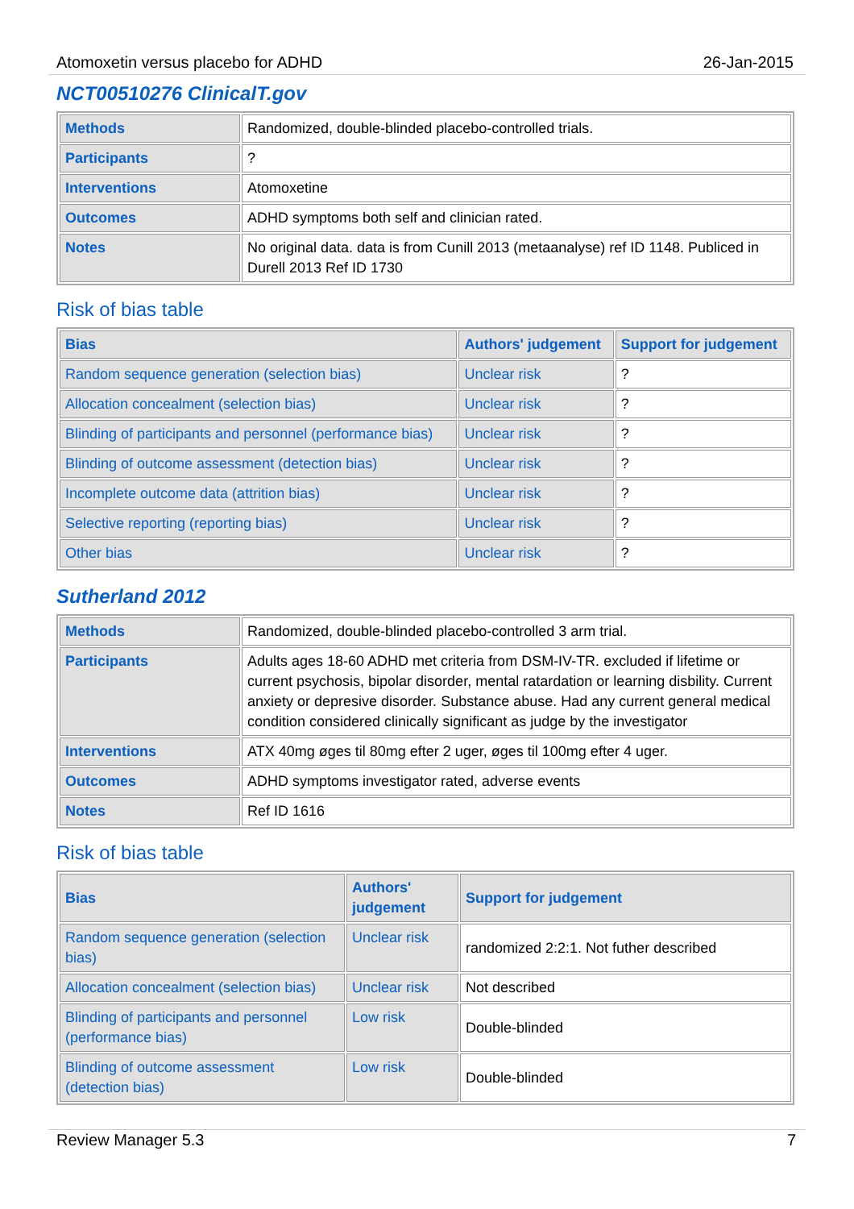Atomoxetin versus placebo for ADHD 26-Jan-2015
NCT00510276 ClinicalT.gov
| Methods | Randomized, double-blinded placebo-controlled trials. |
| Participants | ? |
| Interventions | Atomoxetine |
| Outcomes | ADHD symptoms both self and clinician rated. |
| Notes | No original data. data is from Cunill 2013 (metaanalyse) ref ID 1148. Publiced in Durell 2013 Ref ID 1730 |
Risk of bias table
| Bias | Authors' judgement | Support for judgement |
| --- | --- | --- |
| Random sequence generation (selection bias) | Unclear risk | ? |
| Allocation concealment (selection bias) | Unclear risk | ? |
| Blinding of participants and personnel (performance bias) | Unclear risk | ? |
| Blinding of outcome assessment (detection bias) | Unclear risk | ? |
| Incomplete outcome data (attrition bias) | Unclear risk | ? |
| Selective reporting (reporting bias) | Unclear risk | ? |
| Other bias | Unclear risk | ? |
Sutherland 2012
| Methods | Randomized, double-blinded placebo-controlled 3 arm trial. |
| Participants | Adults ages 18-60 ADHD met criteria from DSM-IV-TR. excluded if lifetime or current psychosis, bipolar disorder, mental ratardation or learning disbility. Current anxiety or depresive disorder. Substance abuse. Had any current general medical condition considered clinically significant as judge by the investigator |
| Interventions | ATX 40mg øges til 80mg efter 2 uger, øges til 100mg efter 4 uger. |
| Outcomes | ADHD symptoms investigator rated, adverse events |
| Notes | Ref ID 1616 |
Risk of bias table
| Bias | Authors' judgement | Support for judgement |
| --- | --- | --- |
| Random sequence generation (selection bias) | Unclear risk | randomized 2:2:1. Not futher described |
| Allocation concealment (selection bias) | Unclear risk | Not described |
| Blinding of participants and personnel (performance bias) | Low risk | Double-blinded |
| Blinding of outcome assessment (detection bias) | Low risk | Double-blinded |
Review Manager 5.3 7